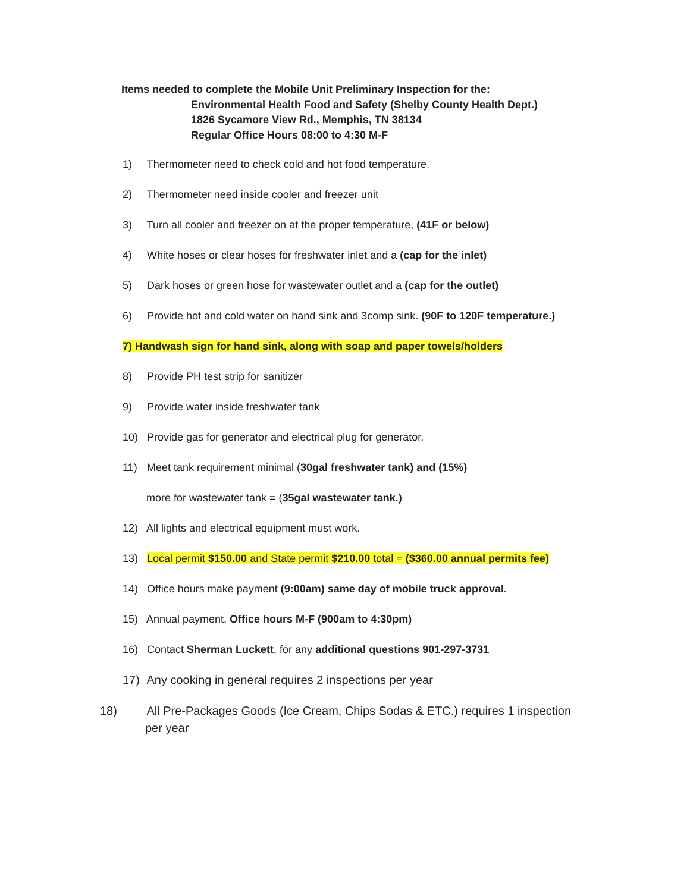Items needed to complete the Mobile Unit Preliminary Inspection for the:
Environmental Health Food and Safety (Shelby County Health Dept.)
1826 Sycamore View Rd., Memphis, TN 38134
Regular Office Hours 08:00 to 4:30 M-F
1) Thermometer need to check cold and hot food temperature.
2) Thermometer need inside cooler and freezer unit
3) Turn all cooler and freezer on at the proper temperature, (41F or below)
4) White hoses or clear hoses for freshwater inlet and a (cap for the inlet)
5) Dark hoses or green hose for wastewater outlet and a (cap for the outlet)
6) Provide hot and cold water on hand sink and 3comp sink. (90F to 120F temperature.)
7) Handwash sign for hand sink, along with soap and paper towels/holders
8) Provide PH test strip for sanitizer
9) Provide water inside freshwater tank
10) Provide gas for generator and electrical plug for generator.
11) Meet tank requirement minimal (30gal freshwater tank) and (15%)
more for wastewater tank = (35gal wastewater tank.)
12) All lights and electrical equipment must work.
13) Local permit $150.00 and State permit $210.00 total = ($360.00 annual permits fee)
14) Office hours make payment (9:00am) same day of mobile truck approval.
15) Annual payment, Office hours M-F (900am to 4:30pm)
16) Contact Sherman Luckett, for any additional questions 901-297-3731
17) Any cooking in general requires 2 inspections per year
18) All Pre-Packages Goods (Ice Cream, Chips Sodas & ETC.) requires 1 inspection per year